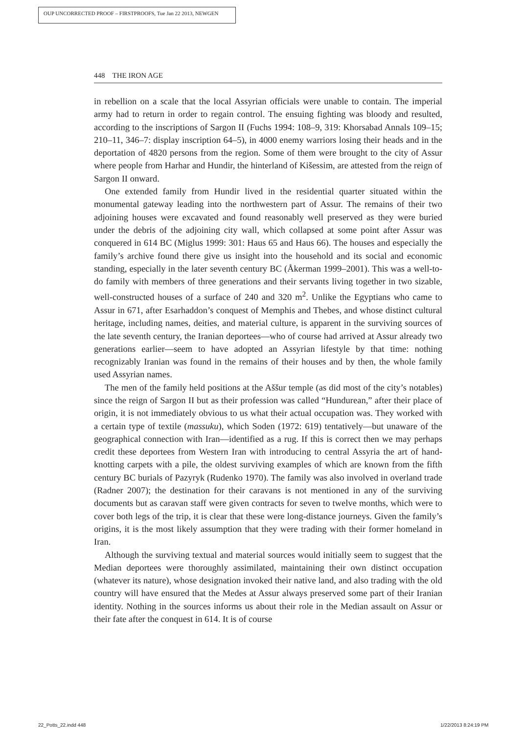OUP UNCORRECTED PROOF – FIRSTPROOFS, Tue Jan 22 2013, NEWGEN
448 THE IRON AGE
in rebellion on a scale that the local Assyrian officials were unable to contain. The imperial army had to return in order to regain control. The ensuing fighting was bloody and resulted, according to the inscriptions of Sargon II (Fuchs 1994: 108–9, 319: Khorsabad Annals 109–15; 210–11, 346–7: display inscription 64–5), in 4000 enemy warriors losing their heads and in the deportation of 4820 persons from the region. Some of them were brought to the city of Assur where people from Harhar and Hundir, the hinterland of Kišessim, are attested from the reign of Sargon II onward.
One extended family from Hundir lived in the residential quarter situated within the monumental gateway leading into the northwestern part of Assur. The remains of their two adjoining houses were excavated and found reasonably well preserved as they were buried under the debris of the adjoining city wall, which collapsed at some point after Assur was conquered in 614 BC (Miglus 1999: 301: Haus 65 and Haus 66). The houses and especially the family’s archive found there give us insight into the household and its social and economic standing, especially in the later seventh century BC (Åkerman 1999–2001). This was a well-to-do family with members of three generations and their servants living together in two sizable, well-constructed houses of a surface of 240 and 320 m<sup>2</sup>. Unlike the Egyptians who came to Assur in 671, after Esarhaddon’s conquest of Memphis and Thebes, and whose distinct cultural heritage, including names, deities, and material culture, is apparent in the surviving sources of the late seventh century, the Iranian deportees—who of course had arrived at Assur already two generations earlier—seem to have adopted an Assyrian lifestyle by that time: nothing recognizably Iranian was found in the remains of their houses and by then, the whole family used Assyrian names.
The men of the family held positions at the Aššur temple (as did most of the city’s notables) since the reign of Sargon II but as their profession was called “Hundurean,” after their place of origin, it is not immediately obvious to us what their actual occupation was. They worked with a certain type of textile (massuku), which Soden (1972: 619) tentatively—but unaware of the geographical connection with Iran—identified as a rug. If this is correct then we may perhaps credit these deportees from Western Iran with introducing to central Assyria the art of hand-knotting carpets with a pile, the oldest surviving examples of which are known from the fifth century BC burials of Pazyryk (Rudenko 1970). The family was also involved in overland trade (Radner 2007); the destination for their caravans is not mentioned in any of the surviving documents but as caravan staff were given contracts for seven to twelve months, which were to cover both legs of the trip, it is clear that these were long-distance journeys. Given the family’s origins, it is the most likely assumption that they were trading with their former homeland in Iran.
Although the surviving textual and material sources would initially seem to suggest that the Median deportees were thoroughly assimilated, maintaining their own distinct occupation (whatever its nature), whose designation invoked their native land, and also trading with the old country will have ensured that the Medes at Assur always preserved some part of their Iranian identity. Nothing in the sources informs us about their role in the Median assault on Assur or their fate after the conquest in 614. It is of course
22_Potts_22.indd 448 1/22/2013 8:24:19 PM